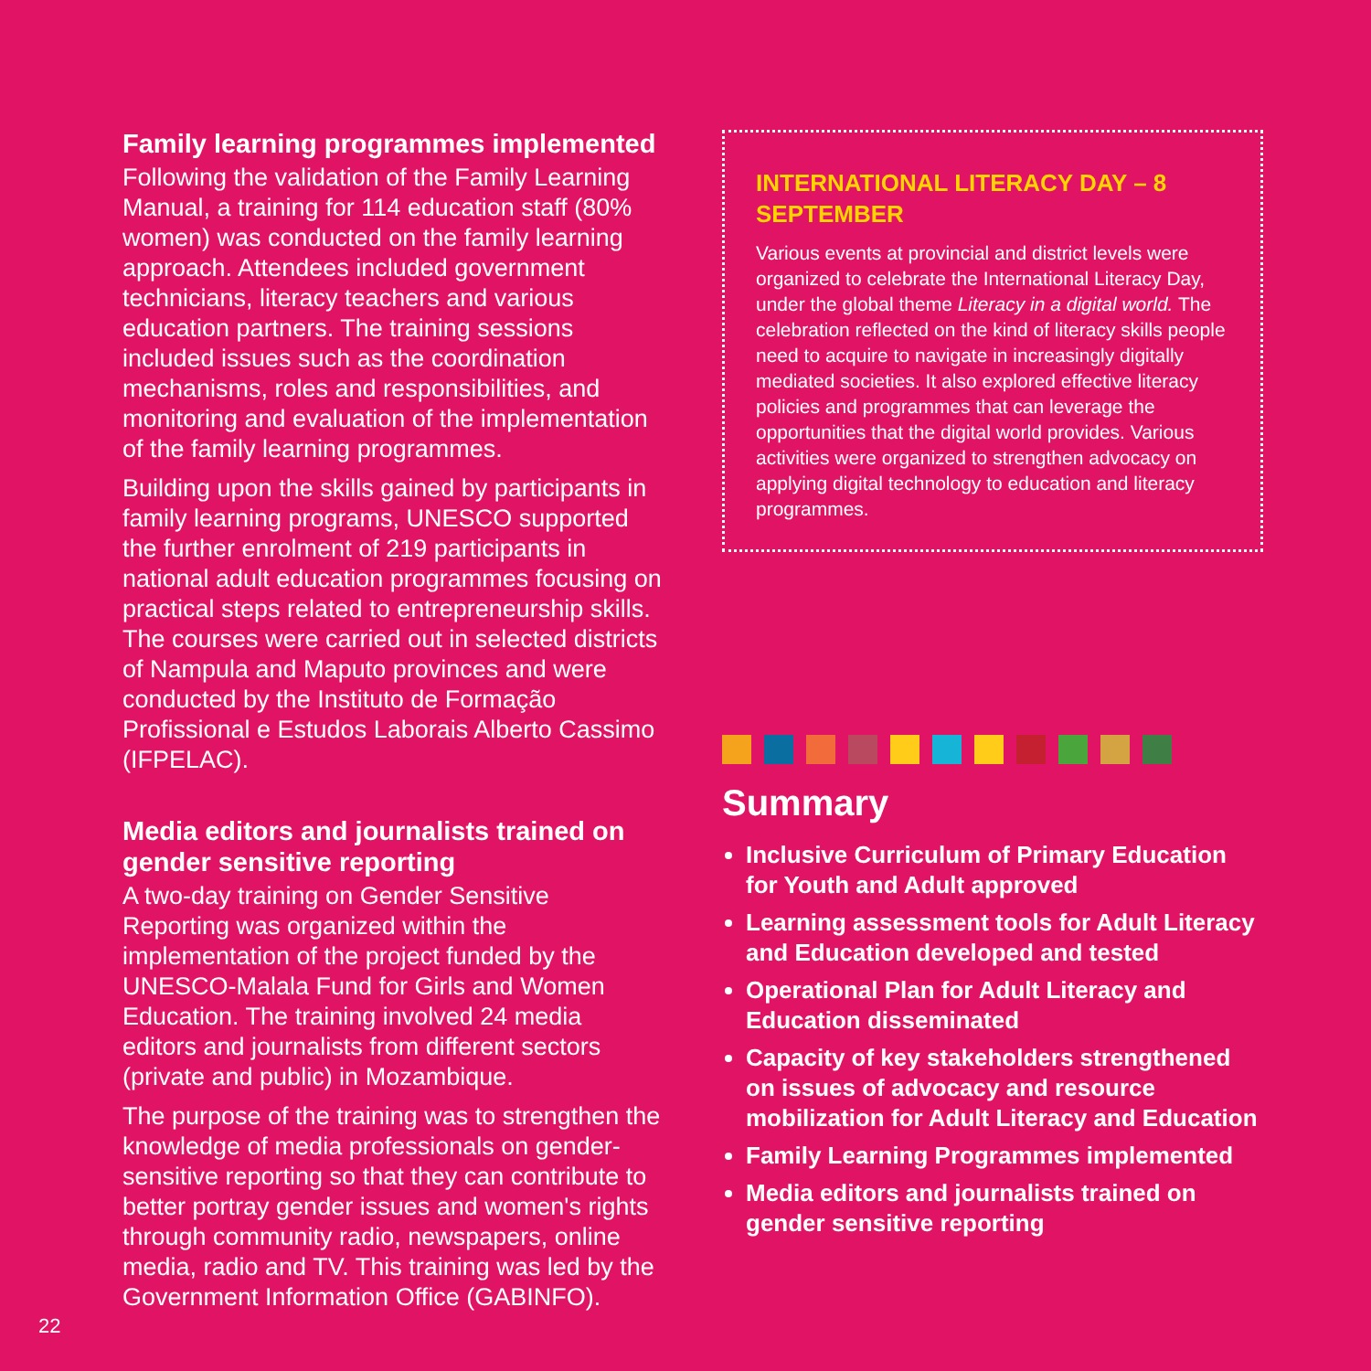Family learning programmes implemented
Following the validation of the Family Learning Manual, a training for 114 education staff (80% women) was conducted on the family learning approach. Attendees included government technicians, literacy teachers and various education partners. The training sessions included issues such as the coordination mechanisms, roles and responsibilities, and monitoring and evaluation of the implementation of the family learning programmes.
Building upon the skills gained by participants in family learning programs, UNESCO supported the further enrolment of 219 participants in national adult education programmes focusing on practical steps related to entrepreneurship skills. The courses were carried out in selected districts of Nampula and Maputo provinces and were conducted by the Instituto de Formação Profissional e Estudos Laborais Alberto Cassimo (IFPELAC).
Media editors and journalists trained on gender sensitive reporting
A two-day training on Gender Sensitive Reporting was organized within the implementation of the project funded by the UNESCO-Malala Fund for Girls and Women Education. The training involved 24 media editors and journalists from different sectors (private and public) in Mozambique.
The purpose of the training was to strengthen the knowledge of media professionals on gender-sensitive reporting so that they can contribute to better portray gender issues and women's rights through community radio, newspapers, online media, radio and TV. This training was led by the Government Information Office (GABINFO).
INTERNATIONAL LITERACY DAY – 8 SEPTEMBER
Various events at provincial and district levels were organized to celebrate the International Literacy Day, under the global theme Literacy in a digital world. The celebration reflected on the kind of literacy skills people need to acquire to navigate in increasingly digitally mediated societies. It also explored effective literacy policies and programmes that can leverage the opportunities that the digital world provides. Various activities were organized to strengthen advocacy on applying digital technology to education and literacy programmes.
Summary
Inclusive Curriculum of Primary Education for Youth and Adult approved
Learning assessment tools for Adult Literacy and Education developed and tested
Operational Plan for Adult Literacy and Education disseminated
Capacity of key stakeholders strengthened on issues of advocacy and resource mobilization for Adult Literacy and Education
Family Learning Programmes implemented
Media editors and journalists trained on gender sensitive reporting
22